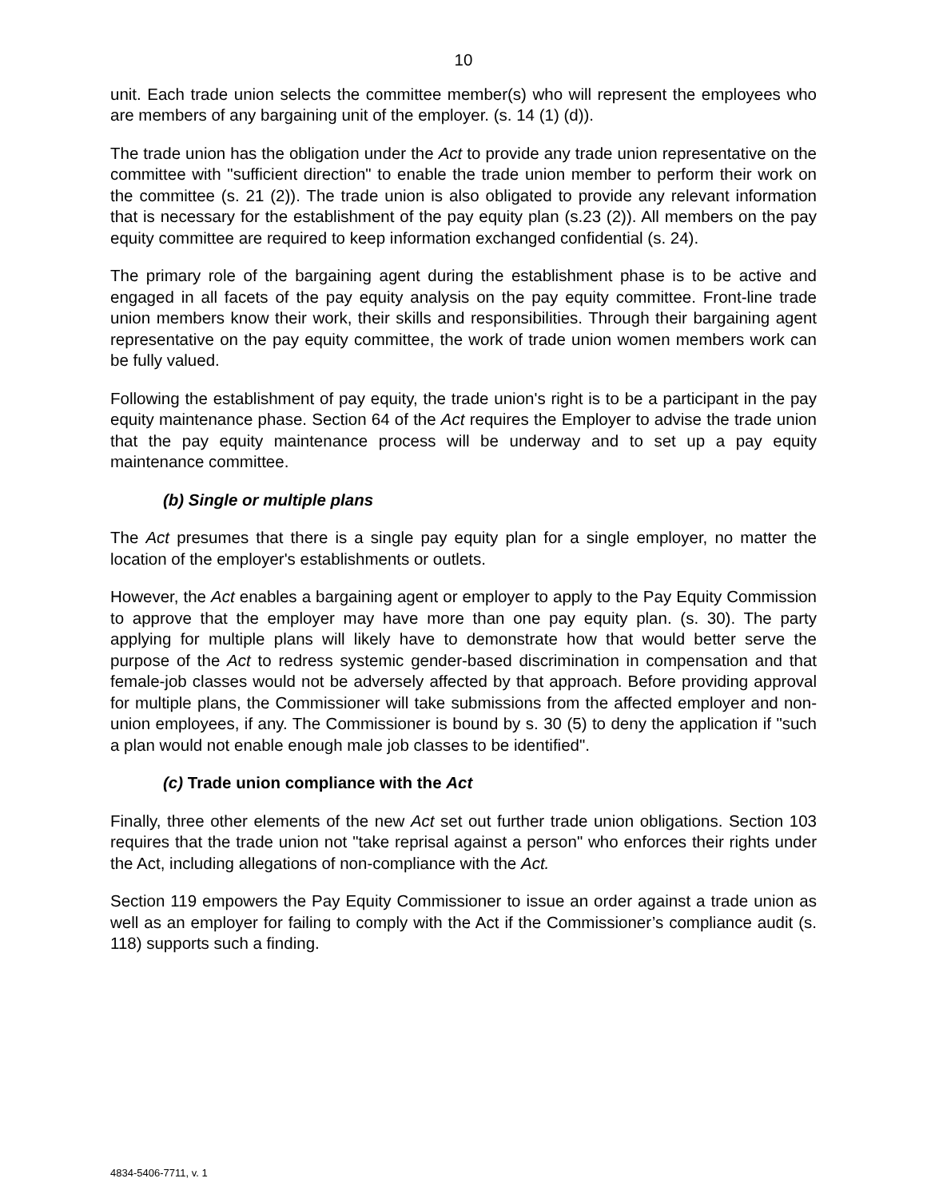10
unit. Each trade union selects the committee member(s) who will represent the employees who are members of any bargaining unit of the employer. (s. 14 (1) (d)).
The trade union has the obligation under the Act to provide any trade union representative on the committee with "sufficient direction" to enable the trade union member to perform their work on the committee (s. 21 (2)). The trade union is also obligated to provide any relevant information that is necessary for the establishment of the pay equity plan (s.23 (2)). All members on the pay equity committee are required to keep information exchanged confidential (s. 24).
The primary role of the bargaining agent during the establishment phase is to be active and engaged in all facets of the pay equity analysis on the pay equity committee. Front-line trade union members know their work, their skills and responsibilities. Through their bargaining agent representative on the pay equity committee, the work of trade union women members work can be fully valued.
Following the establishment of pay equity, the trade union's right is to be a participant in the pay equity maintenance phase. Section 64 of the Act requires the Employer to advise the trade union that the pay equity maintenance process will be underway and to set up a pay equity maintenance committee.
(b) Single or multiple plans
The Act presumes that there is a single pay equity plan for a single employer, no matter the location of the employer's establishments or outlets.
However, the Act enables a bargaining agent or employer to apply to the Pay Equity Commission to approve that the employer may have more than one pay equity plan. (s. 30). The party applying for multiple plans will likely have to demonstrate how that would better serve the purpose of the Act to redress systemic gender-based discrimination in compensation and that female-job classes would not be adversely affected by that approach. Before providing approval for multiple plans, the Commissioner will take submissions from the affected employer and non-union employees, if any. The Commissioner is bound by s. 30 (5) to deny the application if "such a plan would not enable enough male job classes to be identified".
(c) Trade union compliance with the Act
Finally, three other elements of the new Act set out further trade union obligations. Section 103 requires that the trade union not "take reprisal against a person" who enforces their rights under the Act, including allegations of non-compliance with the Act.
Section 119 empowers the Pay Equity Commissioner to issue an order against a trade union as well as an employer for failing to comply with the Act if the Commissioner’s compliance audit (s. 118) supports such a finding.
4834-5406-7711, v. 1